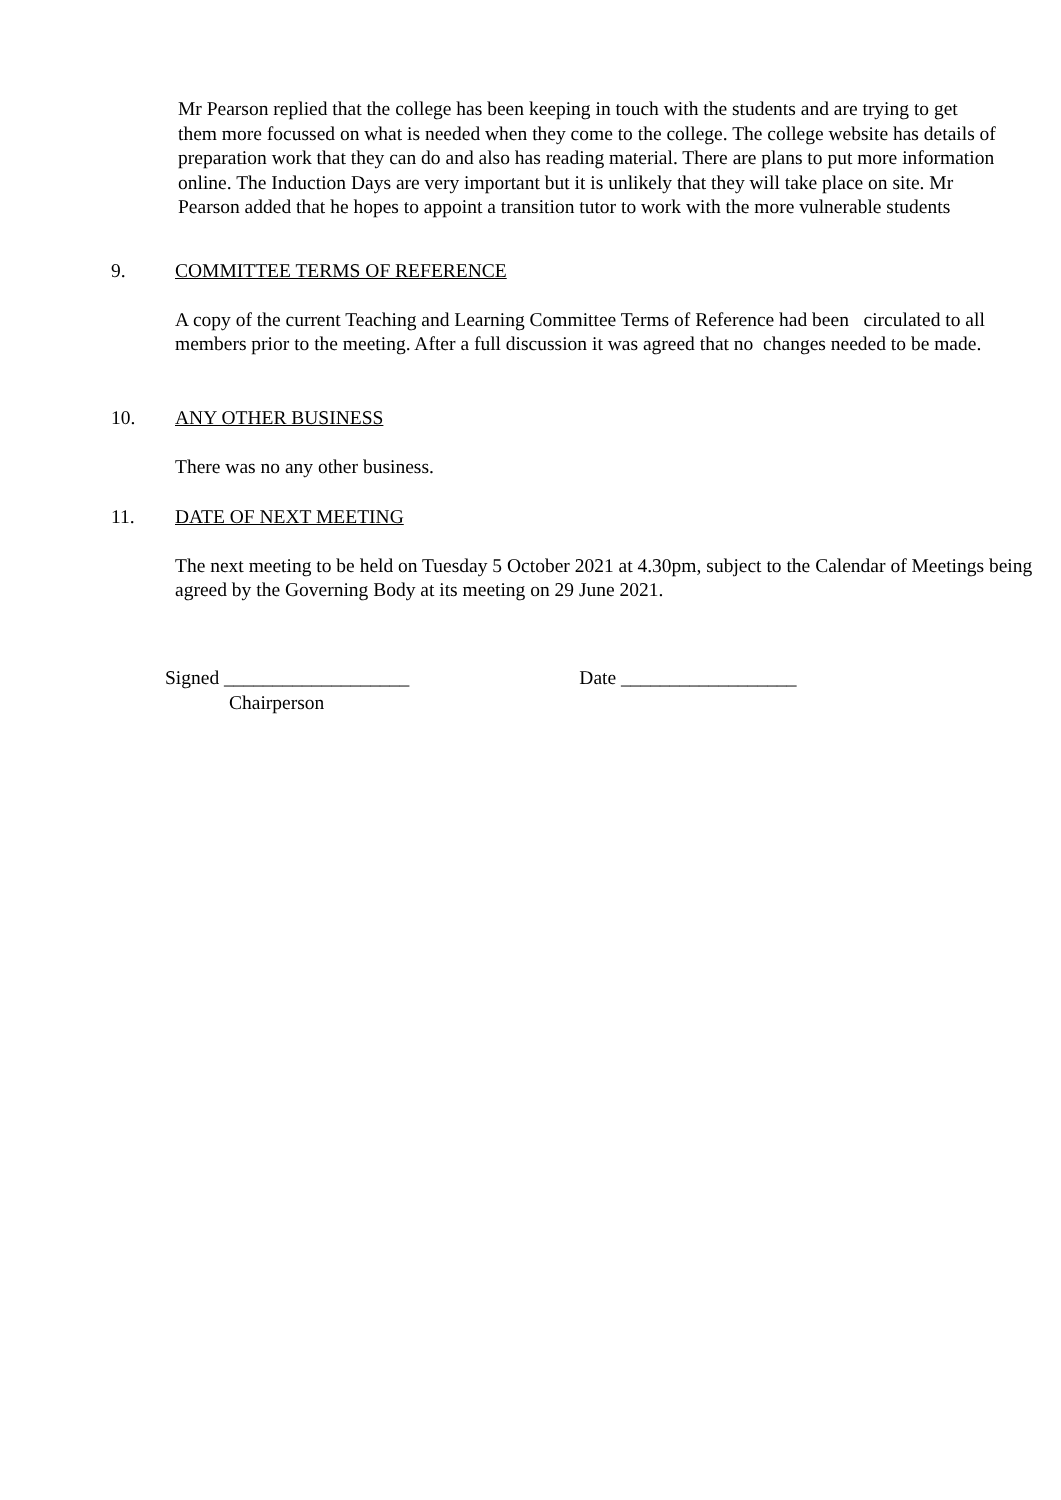Mr Pearson replied that the college has been keeping in touch with the students and are trying to get them more focussed on what is needed when they come to the college. The college website has details of preparation work that they can do and also has reading material. There are plans to put more information online. The Induction Days are very important but it is unlikely that they will take place on site. Mr Pearson added that he hopes to appoint a transition tutor to work with the more vulnerable students
9. COMMITTEE TERMS OF REFERENCE
A copy of the current Teaching and Learning Committee Terms of Reference had been circulated to all members prior to the meeting. After a full discussion it was agreed that no changes needed to be made.
10. ANY OTHER BUSINESS
There was no any other business.
11. DATE OF NEXT MEETING
The next meeting to be held on Tuesday 5 October 2021 at 4.30pm, subject to the Calendar of Meetings being agreed by the Governing Body at its meeting on 29 June 2021.
Signed ___________________ Date __________________
Chairperson